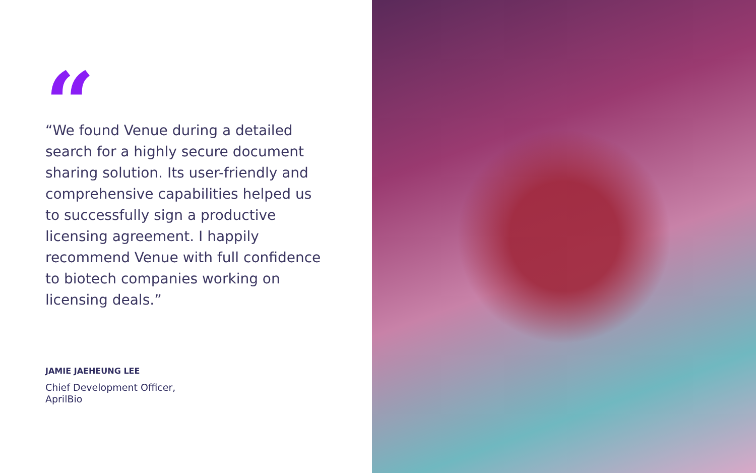“
“We found Venue during a detailed search for a highly secure document sharing solution. Its user-friendly and comprehensive capabilities helped us to successfully sign a productive licensing agreement. I happily recommend Venue with full confidence to biotech companies working on licensing deals.”
JAMIE JAEHEUNG LEE
Chief Development Officer,
AprilBio